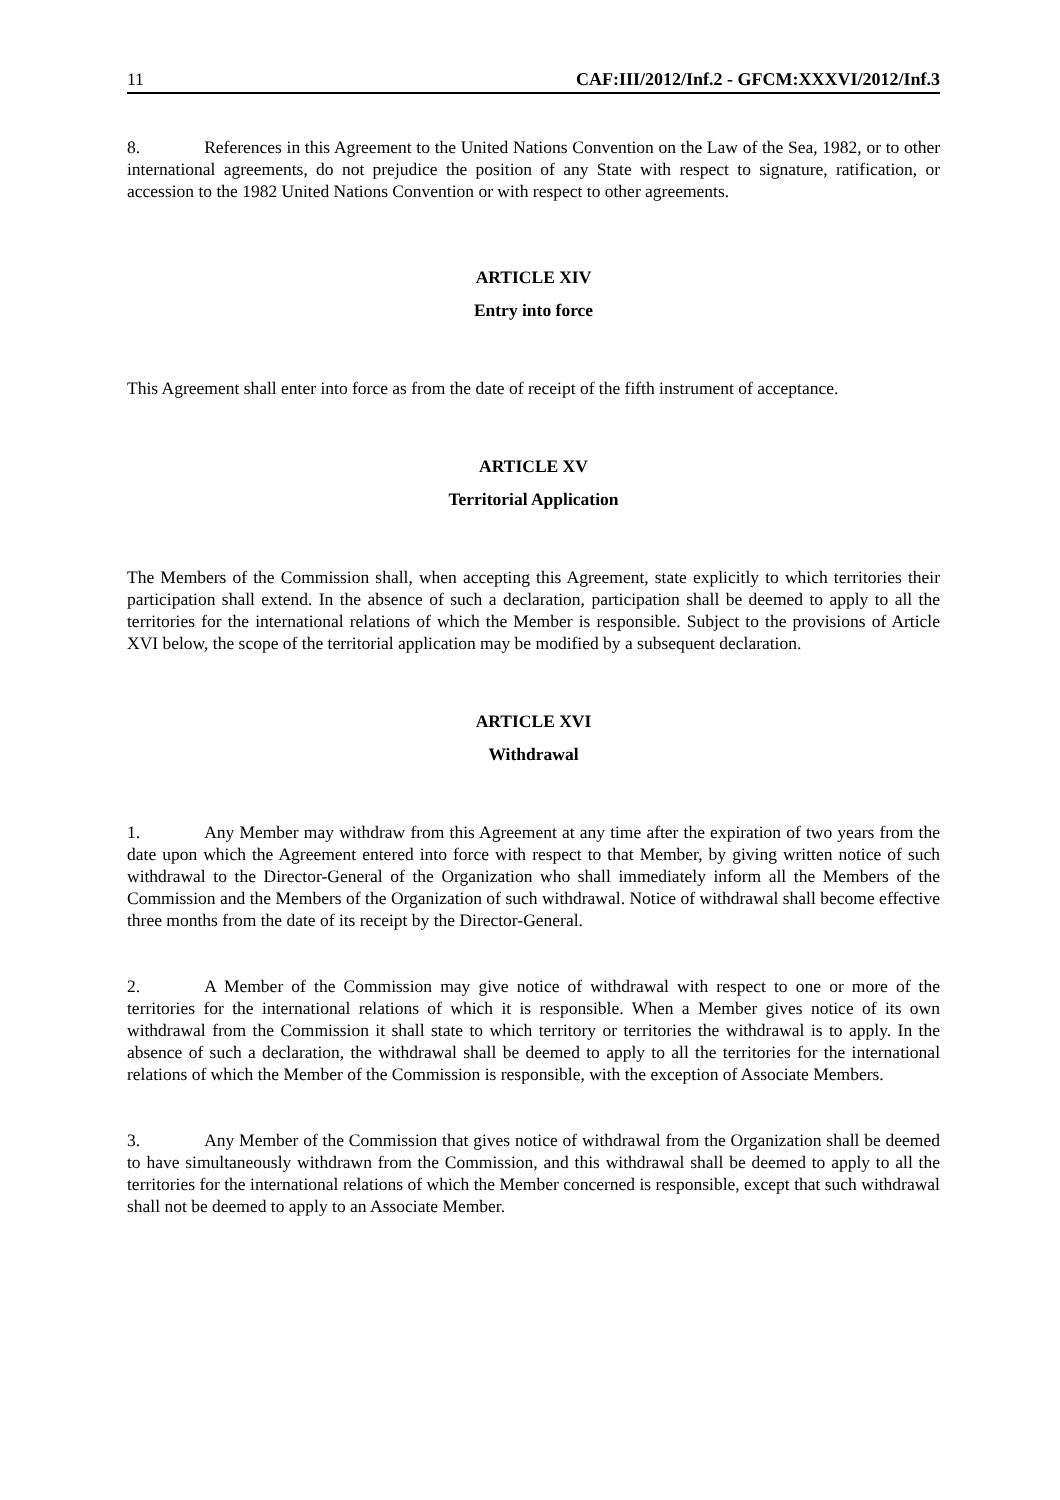11 CAF:III/2012/Inf.2 - GFCM:XXXVI/2012/Inf.3
8. References in this Agreement to the United Nations Convention on the Law of the Sea, 1982, or to other international agreements, do not prejudice the position of any State with respect to signature, ratification, or accession to the 1982 United Nations Convention or with respect to other agreements.
ARTICLE XIV
Entry into force
This Agreement shall enter into force as from the date of receipt of the fifth instrument of acceptance.
ARTICLE XV
Territorial Application
The Members of the Commission shall, when accepting this Agreement, state explicitly to which territories their participation shall extend. In the absence of such a declaration, participation shall be deemed to apply to all the territories for the international relations of which the Member is responsible. Subject to the provisions of Article XVI below, the scope of the territorial application may be modified by a subsequent declaration.
ARTICLE XVI
Withdrawal
1. Any Member may withdraw from this Agreement at any time after the expiration of two years from the date upon which the Agreement entered into force with respect to that Member, by giving written notice of such withdrawal to the Director-General of the Organization who shall immediately inform all the Members of the Commission and the Members of the Organization of such withdrawal. Notice of withdrawal shall become effective three months from the date of its receipt by the Director-General.
2. A Member of the Commission may give notice of withdrawal with respect to one or more of the territories for the international relations of which it is responsible. When a Member gives notice of its own withdrawal from the Commission it shall state to which territory or territories the withdrawal is to apply. In the absence of such a declaration, the withdrawal shall be deemed to apply to all the territories for the international relations of which the Member of the Commission is responsible, with the exception of Associate Members.
3. Any Member of the Commission that gives notice of withdrawal from the Organization shall be deemed to have simultaneously withdrawn from the Commission, and this withdrawal shall be deemed to apply to all the territories for the international relations of which the Member concerned is responsible, except that such withdrawal shall not be deemed to apply to an Associate Member.